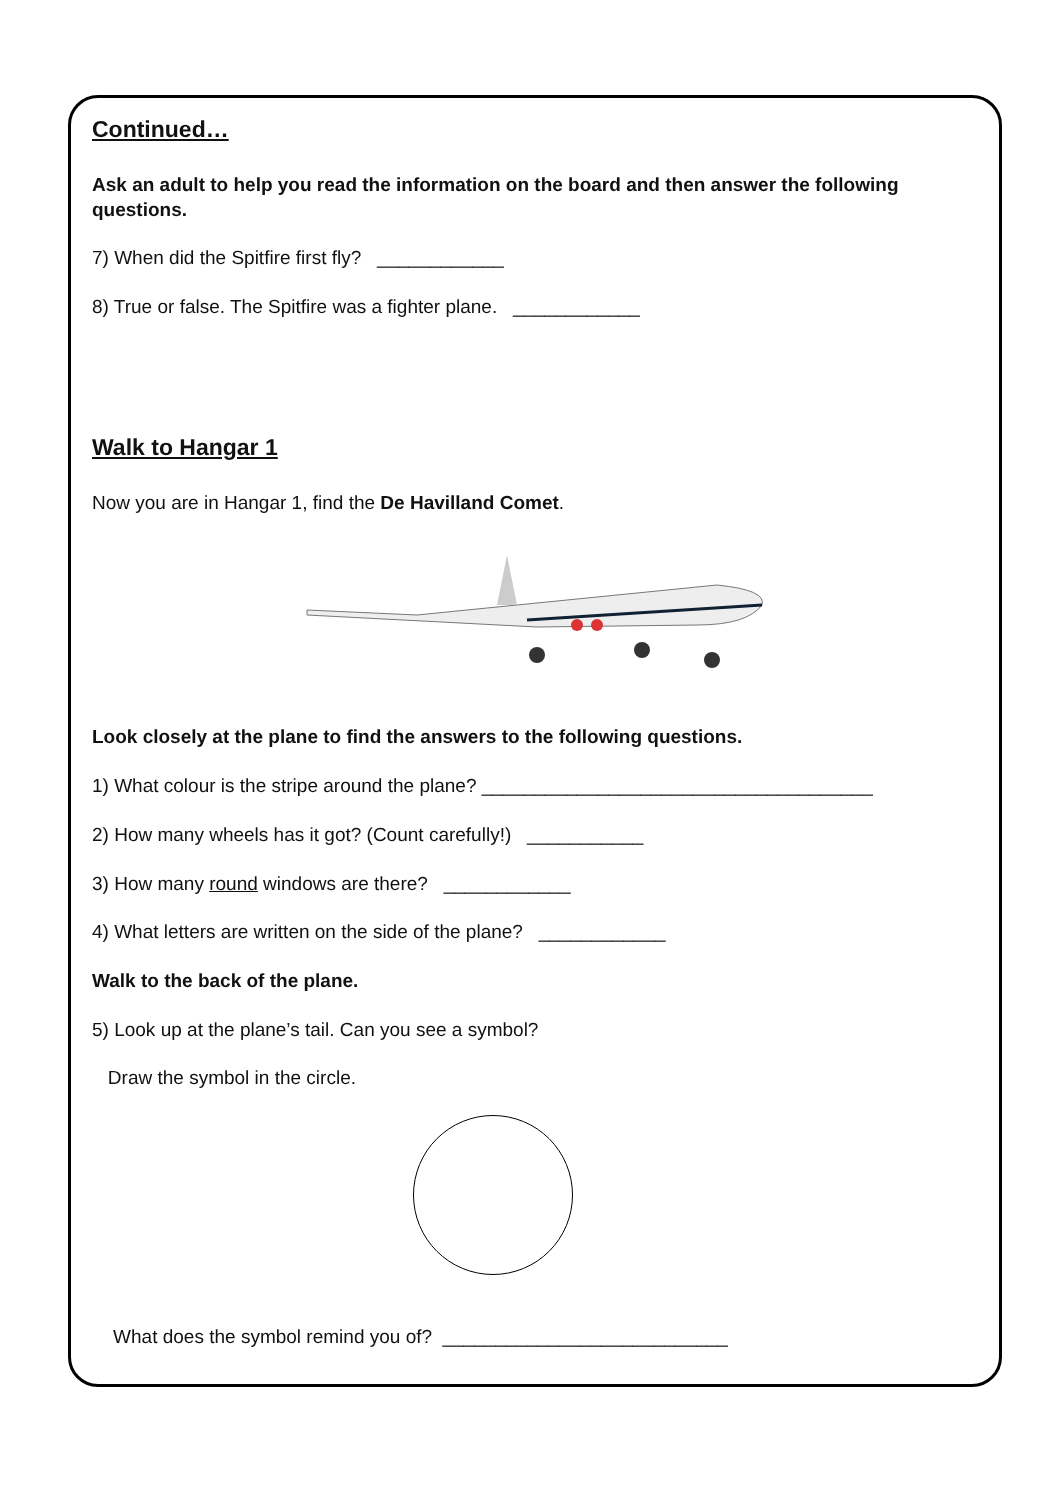Continued…
Ask an adult to help you read the information on the board and then answer the following questions.
7) When did the Spitfire first fly? ____________
8) True or false. The Spitfire was a fighter plane. ____________
Walk to Hangar 1
Now you are in Hangar 1, find the De Havilland Comet.
Look closely at the plane to find the answers to the following questions.
1) What colour is the stripe around the plane? _____________________________________
2) How many wheels has it got? (Count carefully!) ___________
3) How many round windows are there? ____________
4) What letters are written on the side of the plane? ____________
Walk to the back of the plane.
5) Look up at the plane’s tail. Can you see a symbol?
Draw the symbol in the circle.
What does the symbol remind you of? ___________________________